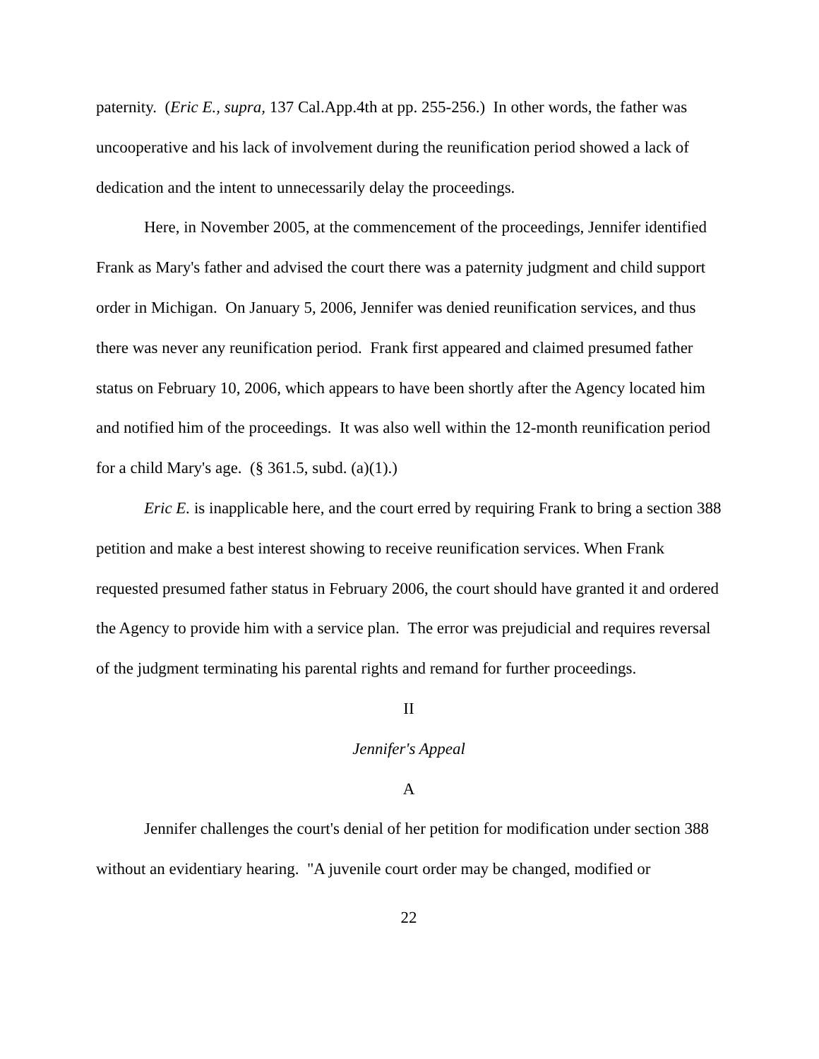paternity. (Eric E., supra, 137 Cal.App.4th at pp. 255-256.) In other words, the father was uncooperative and his lack of involvement during the reunification period showed a lack of dedication and the intent to unnecessarily delay the proceedings.
Here, in November 2005, at the commencement of the proceedings, Jennifer identified Frank as Mary's father and advised the court there was a paternity judgment and child support order in Michigan. On January 5, 2006, Jennifer was denied reunification services, and thus there was never any reunification period. Frank first appeared and claimed presumed father status on February 10, 2006, which appears to have been shortly after the Agency located him and notified him of the proceedings. It was also well within the 12-month reunification period for a child Mary's age. (§ 361.5, subd. (a)(1).)
Eric E. is inapplicable here, and the court erred by requiring Frank to bring a section 388 petition and make a best interest showing to receive reunification services. When Frank requested presumed father status in February 2006, the court should have granted it and ordered the Agency to provide him with a service plan. The error was prejudicial and requires reversal of the judgment terminating his parental rights and remand for further proceedings.
II
Jennifer's Appeal
A
Jennifer challenges the court's denial of her petition for modification under section 388 without an evidentiary hearing. "A juvenile court order may be changed, modified or
22